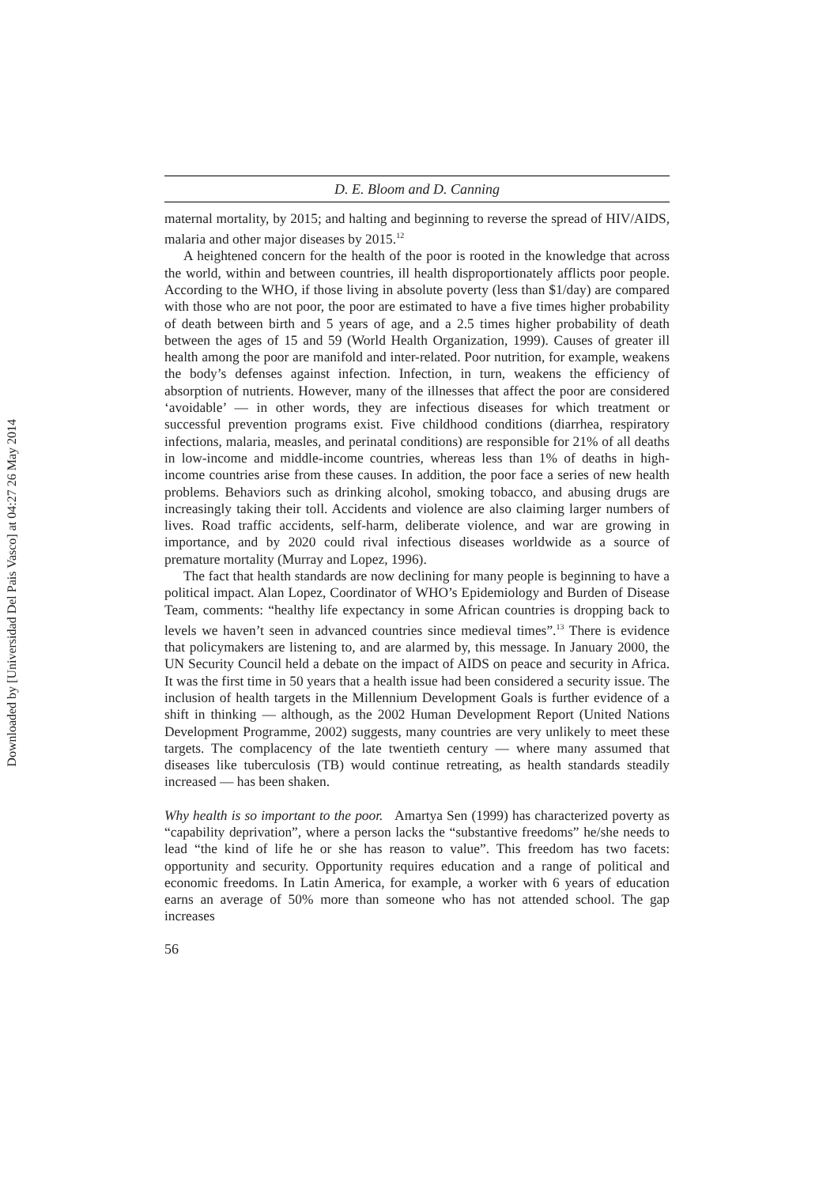Downloaded by [Universidad Del Pais Vasco] at 04:27 26 May 2014
D. E. Bloom and D. Canning
maternal mortality, by 2015; and halting and beginning to reverse the spread of HIV/AIDS, malaria and other major diseases by 2015.<sup>12</sup>
A heightened concern for the health of the poor is rooted in the knowledge that across the world, within and between countries, ill health disproportionately afflicts poor people. According to the WHO, if those living in absolute poverty (less than $1/day) are compared with those who are not poor, the poor are estimated to have a five times higher probability of death between birth and 5 years of age, and a 2.5 times higher probability of death between the ages of 15 and 59 (World Health Organization, 1999). Causes of greater ill health among the poor are manifold and inter-related. Poor nutrition, for example, weakens the body’s defenses against infection. Infection, in turn, weakens the efficiency of absorption of nutrients. However, many of the illnesses that affect the poor are considered ‘avoidable’ — in other words, they are infectious diseases for which treatment or successful prevention programs exist. Five childhood conditions (diarrhea, respiratory infections, malaria, measles, and perinatal conditions) are responsible for 21% of all deaths in low-income and middle-income countries, whereas less than 1% of deaths in high-income countries arise from these causes. In addition, the poor face a series of new health problems. Behaviors such as drinking alcohol, smoking tobacco, and abusing drugs are increasingly taking their toll. Accidents and violence are also claiming larger numbers of lives. Road traffic accidents, self-harm, deliberate violence, and war are growing in importance, and by 2020 could rival infectious diseases worldwide as a source of premature mortality (Murray and Lopez, 1996).
The fact that health standards are now declining for many people is beginning to have a political impact. Alan Lopez, Coordinator of WHO’s Epidemiology and Burden of Disease Team, comments: “healthy life expectancy in some African countries is dropping back to levels we haven’t seen in advanced countries since medieval times”.<sup>13</sup> There is evidence that policymakers are listening to, and are alarmed by, this message. In January 2000, the UN Security Council held a debate on the impact of AIDS on peace and security in Africa. It was the first time in 50 years that a health issue had been considered a security issue. The inclusion of health targets in the Millennium Development Goals is further evidence of a shift in thinking — although, as the 2002 Human Development Report (United Nations Development Programme, 2002) suggests, many countries are very unlikely to meet these targets. The complacency of the late twentieth century — where many assumed that diseases like tuberculosis (TB) would continue retreating, as health standards steadily increased — has been shaken.
Why health is so important to the poor. Amartya Sen (1999) has characterized poverty as “capability deprivation”, where a person lacks the “substantive freedoms” he/she needs to lead “the kind of life he or she has reason to value”. This freedom has two facets: opportunity and security. Opportunity requires education and a range of political and economic freedoms. In Latin America, for example, a worker with 6 years of education earns an average of 50% more than someone who has not attended school. The gap increases
56